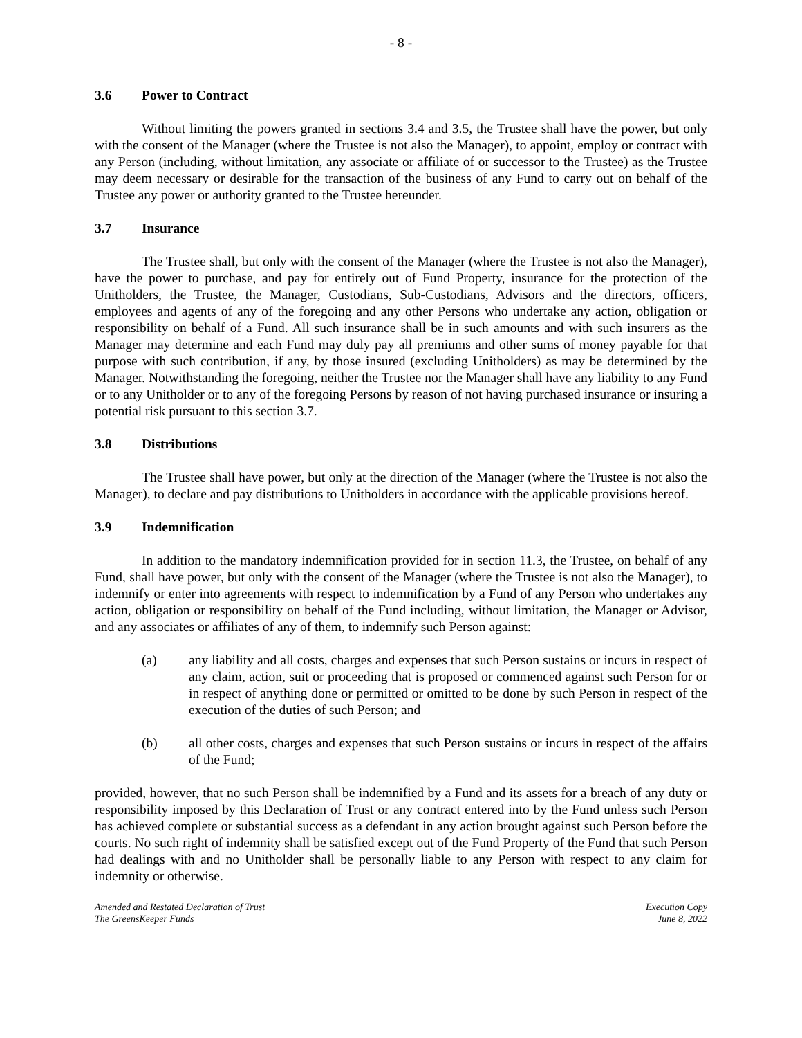- 8 -
3.6 Power to Contract
Without limiting the powers granted in sections 3.4 and 3.5, the Trustee shall have the power, but only with the consent of the Manager (where the Trustee is not also the Manager), to appoint, employ or contract with any Person (including, without limitation, any associate or affiliate of or successor to the Trustee) as the Trustee may deem necessary or desirable for the transaction of the business of any Fund to carry out on behalf of the Trustee any power or authority granted to the Trustee hereunder.
3.7 Insurance
The Trustee shall, but only with the consent of the Manager (where the Trustee is not also the Manager), have the power to purchase, and pay for entirely out of Fund Property, insurance for the protection of the Unitholders, the Trustee, the Manager, Custodians, Sub-Custodians, Advisors and the directors, officers, employees and agents of any of the foregoing and any other Persons who undertake any action, obligation or responsibility on behalf of a Fund. All such insurance shall be in such amounts and with such insurers as the Manager may determine and each Fund may duly pay all premiums and other sums of money payable for that purpose with such contribution, if any, by those insured (excluding Unitholders) as may be determined by the Manager. Notwithstanding the foregoing, neither the Trustee nor the Manager shall have any liability to any Fund or to any Unitholder or to any of the foregoing Persons by reason of not having purchased insurance or insuring a potential risk pursuant to this section 3.7.
3.8 Distributions
The Trustee shall have power, but only at the direction of the Manager (where the Trustee is not also the Manager), to declare and pay distributions to Unitholders in accordance with the applicable provisions hereof.
3.9 Indemnification
In addition to the mandatory indemnification provided for in section 11.3, the Trustee, on behalf of any Fund, shall have power, but only with the consent of the Manager (where the Trustee is not also the Manager), to indemnify or enter into agreements with respect to indemnification by a Fund of any Person who undertakes any action, obligation or responsibility on behalf of the Fund including, without limitation, the Manager or Advisor, and any associates or affiliates of any of them, to indemnify such Person against:
(a) any liability and all costs, charges and expenses that such Person sustains or incurs in respect of any claim, action, suit or proceeding that is proposed or commenced against such Person for or in respect of anything done or permitted or omitted to be done by such Person in respect of the execution of the duties of such Person; and
(b) all other costs, charges and expenses that such Person sustains or incurs in respect of the affairs of the Fund;
provided, however, that no such Person shall be indemnified by a Fund and its assets for a breach of any duty or responsibility imposed by this Declaration of Trust or any contract entered into by the Fund unless such Person has achieved complete or substantial success as a defendant in any action brought against such Person before the courts. No such right of indemnity shall be satisfied except out of the Fund Property of the Fund that such Person had dealings with and no Unitholder shall be personally liable to any Person with respect to any claim for indemnity or otherwise.
Amended and Restated Declaration of Trust
The GreensKeeper Funds
Execution Copy
June 8, 2022